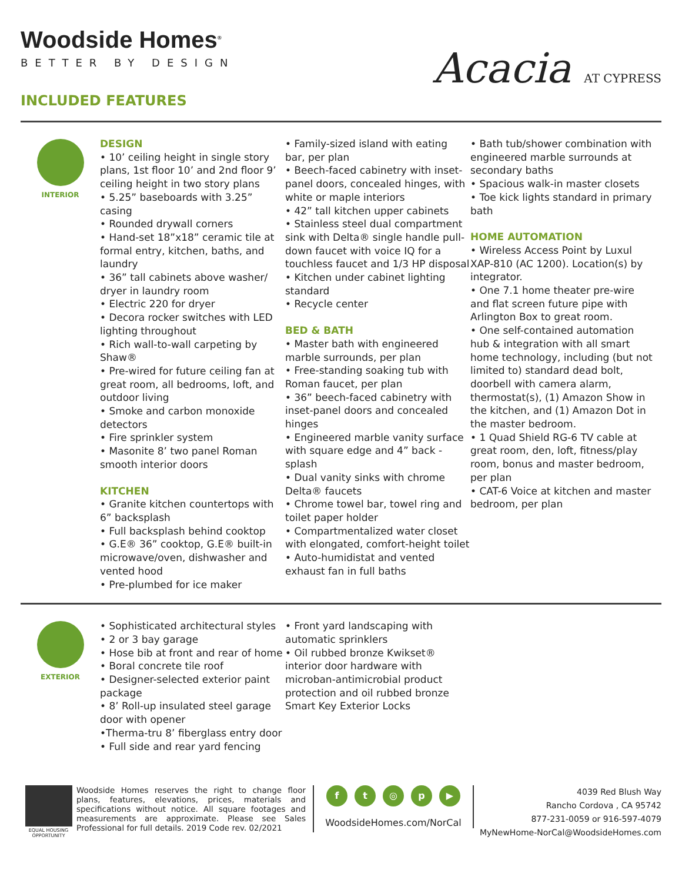Woodside Homes<sup>®</sup>
BETTER BY DESIGN
INCLUDED FEATURES
Acacia AT CYPRESS
INTERIOR
DESIGN
• 10’ ceiling height in single story plans, 1st floor 10’ and 2nd floor 9’ ceiling height in two story plans
• 5.25” baseboards with 3.25” casing
• Rounded drywall corners
• Hand-set 18”x18” ceramic tile at formal entry, kitchen, baths, and laundry
• 36” tall cabinets above washer/ dryer in laundry room
• Electric 220 for dryer
• Decora rocker switches with LED lighting throughout
• Rich wall-to-wall carpeting by Shaw®
• Pre-wired for future ceiling fan at great room, all bedrooms, loft, and outdoor living
• Smoke and carbon monoxide detectors
• Fire sprinkler system
• Masonite 8’ two panel Roman smooth interior doors
KITCHEN
• Granite kitchen countertops with 6” backsplash
• Full backsplash behind cooktop
• G.E® 36” cooktop, G.E® built-in microwave/oven, dishwasher and vented hood
• Pre-plumbed for ice maker
• Family-sized island with eating bar, per plan
• Beech-faced cabinetry with inset-panel doors, concealed hinges, with white or maple interiors
• 42” tall kitchen upper cabinets
• Stainless steel dual compartment sink with Delta® single handle pull-down faucet with voice IQ for a touchless faucet and 1/3 HP disposal
• Kitchen under cabinet lighting standard
• Recycle center
BED & BATH
• Master bath with engineered marble surrounds, per plan
• Free-standing soaking tub with Roman faucet, per plan
• 36” beech-faced cabinetry with inset-panel doors and concealed hinges
• Engineered marble vanity surface with square edge and 4” back -splash
• Dual vanity sinks with chrome Delta® faucets
• Chrome towel bar, towel ring and toilet paper holder
• Compartmentalized water closet with elongated, comfort-height toilet
• Auto-humidistat and vented exhaust fan in full baths
• Bath tub/shower combination with engineered marble surrounds at secondary baths
• Spacious walk-in master closets
• Toe kick lights standard in primary bath
HOME AUTOMATION
• Wireless Access Point by Luxul XAP-810 (AC 1200). Location(s) by integrator.
• One 7.1 home theater pre-wire and flat screen future pipe with Arlington Box to great room.
• One self-contained automation hub & integration with all smart home technology, including (but not limited to) standard dead bolt, doorbell with camera alarm, thermostat(s), (1) Amazon Show in the kitchen, and (1) Amazon Dot in the master bedroom.
• 1 Quad Shield RG-6 TV cable at great room, den, loft, fitness/play room, bonus and master bedroom, per plan
• CAT-6 Voice at kitchen and master bedroom, per plan
EXTERIOR
• Sophisticated architectural styles
• 2 or 3 bay garage
• Hose bib at front and rear of home
• Boral concrete tile roof
• Designer-selected exterior paint package
• 8’ Roll-up insulated steel garage door with opener
•Therma-tru 8’ fiberglass entry door
• Full side and rear yard fencing
• Front yard landscaping with automatic sprinklers
• Oil rubbed bronze Kwikset® interior door hardware with microban-antimicrobial product protection and oil rubbed bronze Smart Key Exterior Locks
EQUAL HOUSING OPPORTUNITY
Woodside Homes reserves the right to change floor plans, features, elevations, prices, materials and specifications without notice. All square footages and measurements are approximate. Please see Sales Professional for full details. 2019 Code rev. 02/2021
ft ◎ p ▶
WoodsideHomes.com/NorCal
4039 Red Blush Way
Rancho Cordova , CA 95742
877-231-0059 or 916-597-4079
MyNewHome-NorCal@WoodsideHomes.com